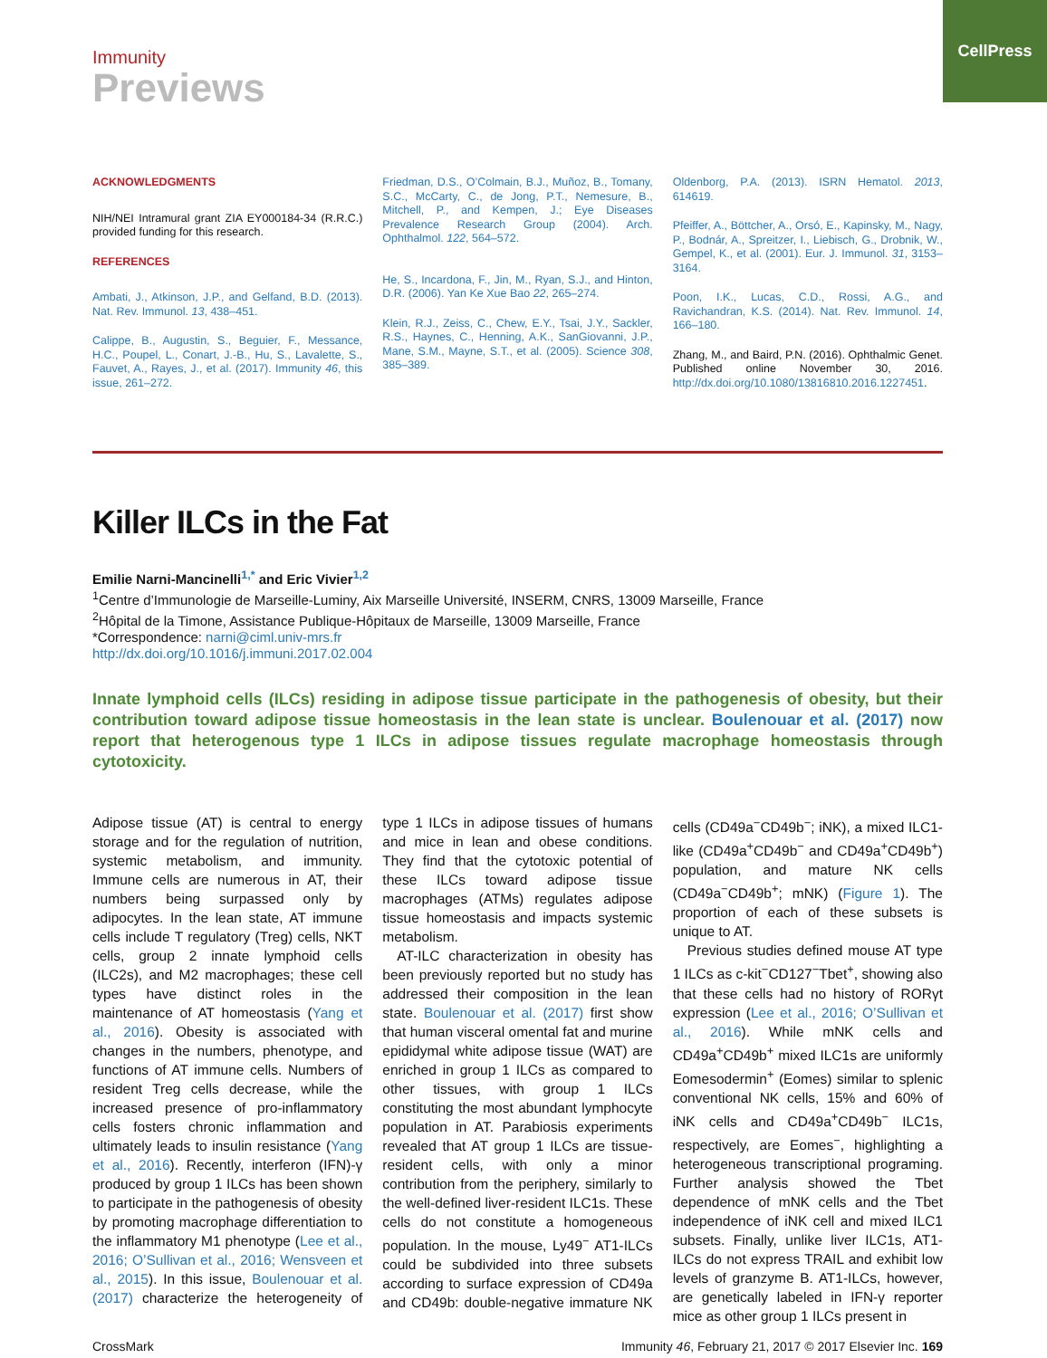CellPress
Immunity
Previews
ACKNOWLEDGMENTS
NIH/NEI Intramural grant ZIA EY000184-34 (R.R.C.) provided funding for this research.
REFERENCES
Ambati, J., Atkinson, J.P., and Gelfand, B.D. (2013). Nat. Rev. Immunol. 13, 438–451.
Calippe, B., Augustin, S., Beguier, F., Messance, H.C., Poupel, L., Conart, J.-B., Hu, S., Lavalette, S., Fauvet, A., Rayes, J., et al. (2017). Immunity 46, this issue, 261–272.
Friedman, D.S., O’Colmain, B.J., Muñoz, B., Tomany, S.C., McCarty, C., de Jong, P.T., Nemesure, B., Mitchell, P., and Kempen, J.; Eye Diseases Prevalence Research Group (2004). Arch. Ophthalmol. 122, 564–572.
He, S., Incardona, F., Jin, M., Ryan, S.J., and Hinton, D.R. (2006). Yan Ke Xue Bao 22, 265–274.
Klein, R.J., Zeiss, C., Chew, E.Y., Tsai, J.Y., Sackler, R.S., Haynes, C., Henning, A.K., SanGiovanni, J.P., Mane, S.M., Mayne, S.T., et al. (2005). Science 308, 385–389.
Oldenborg, P.A. (2013). ISRN Hematol. 2013, 614619.
Pfeiffer, A., Böttcher, A., Orsó, E., Kapinsky, M., Nagy, P., Bodnár, A., Spreitzer, I., Liebisch, G., Drobnik, W., Gempel, K., et al. (2001). Eur. J. Immunol. 31, 3153–3164.
Poon, I.K., Lucas, C.D., Rossi, A.G., and Ravichandran, K.S. (2014). Nat. Rev. Immunol. 14, 166–180.
Zhang, M., and Baird, P.N. (2016). Ophthalmic Genet. Published online November 30, 2016. http://dx.doi.org/10.1080/13816810.2016.1227451.
Killer ILCs in the Fat
Emilie Narni-Mancinelli<sup>1,*</sup> and Eric Vivier<sup>1,2</sup>
<sup>1</sup> Centre d’Immunologie de Marseille-Luminy, Aix Marseille Université, INSERM, CNRS, 13009 Marseille, France
<sup>2</sup>Hôpital de la Timone, Assistance Publique-Hôpitaux de Marseille, 13009 Marseille, France
*Correspondence: narni@ciml.univ-mrs.fr
http://dx.doi.org/10.1016/j.immuni.2017.02.004
Innate lymphoid cells (ILCs) residing in adipose tissue participate in the pathogenesis of obesity, but their contribution toward adipose tissue homeostasis in the lean state is unclear. Boulenouar et al. (2017) now report that heterogenous type 1 ILCs in adipose tissues regulate macrophage homeostasis through cytotoxicity.
Adipose tissue (AT) is central to energy storage and for the regulation of nutrition, systemic metabolism, and immunity. Immune cells are numerous in AT, their numbers being surpassed only by adipocytes. In the lean state, AT immune cells include T regulatory (Treg) cells, NKT cells, group 2 innate lymphoid cells (ILC2s), and M2 macrophages; these cell types have distinct roles in the maintenance of AT homeostasis (Yang et al., 2016). Obesity is associated with changes in the numbers, phenotype, and functions of AT immune cells. Numbers of resident Treg cells decrease, while the increased presence of pro-inflammatory cells fosters chronic inflammation and ultimately leads to insulin resistance (Yang et al., 2016). Recently, interferon (IFN)-γ produced by group 1 ILCs has been shown to participate in the pathogenesis of obesity by promoting macrophage differentiation to the inflammatory M1 phenotype (Lee et al., 2016; O’Sullivan et al., 2016; Wensveen et al., 2015). In this issue, Boulenouar et al. (2017) characterize the heterogeneity of type 1 ILCs in adipose tissues of humans and mice in lean and obese conditions. They find that the cytotoxic potential of these ILCs toward adipose tissue macrophages (ATMs) regulates adipose tissue homeostasis and impacts systemic metabolism.
AT-ILC characterization in obesity has been previously reported but no study has addressed their composition in the lean state. Boulenouar et al. (2017) first show that human visceral omental fat and murine epididymal white adipose tissue (WAT) are enriched in group 1 ILCs as compared to other tissues, with group 1 ILCs constituting the most abundant lymphocyte population in AT. Parabiosis experiments revealed that AT group 1 ILCs are tissue-resident cells, with only a minor contribution from the periphery, similarly to the well-defined liver-resident ILC1s. These cells do not constitute a homogeneous population. In the mouse, Ly49<sup>−</sup> AT1-ILCs could be subdivided into three subsets according to surface expression of CD49a and CD49b: double-negative immature NK cells (CD49a<sup>−</sup>CD49b<sup>−</sup>; iNK), a mixed ILC1-like (CD49a<sup>+</sup>CD49b<sup>−</sup> and CD49a<sup>+</sup>CD49b<sup>+</sup>) population, and mature NK cells (CD49a<sup>−</sup>CD49b<sup>+</sup>; mNK) (Figure 1). The proportion of each of these subsets is unique to AT.
Previous studies defined mouse AT type 1 ILCs as c-kit<sup>−</sup>CD127<sup>−</sup>Tbet<sup>+</sup>, showing also that these cells had no history of RORγt expression (Lee et al., 2016; O’Sullivan et al., 2016). While mNK cells and CD49a<sup>+</sup>CD49b<sup>+</sup> mixed ILC1s are uniformly Eomesodermin<sup>+</sup> (Eomes) similar to splenic conventional NK cells, 15% and 60% of iNK cells and CD49a<sup>+</sup>CD49b<sup>−</sup> ILC1s, respectively, are Eomes<sup>−</sup>, highlighting a heterogeneous transcriptional programing. Further analysis showed the Tbet dependence of mNK cells and the Tbet independence of iNK cell and mixed ILC1 subsets. Finally, unlike liver ILC1s, AT1-ILCs do not express TRAIL and exhibit low levels of granzyme B. AT1-ILCs, however, are genetically labeled in IFN-γ reporter mice as other group 1 ILCs present in
CrossMark Immunity 46, February 21, 2017 © 2017 Elsevier Inc. 169